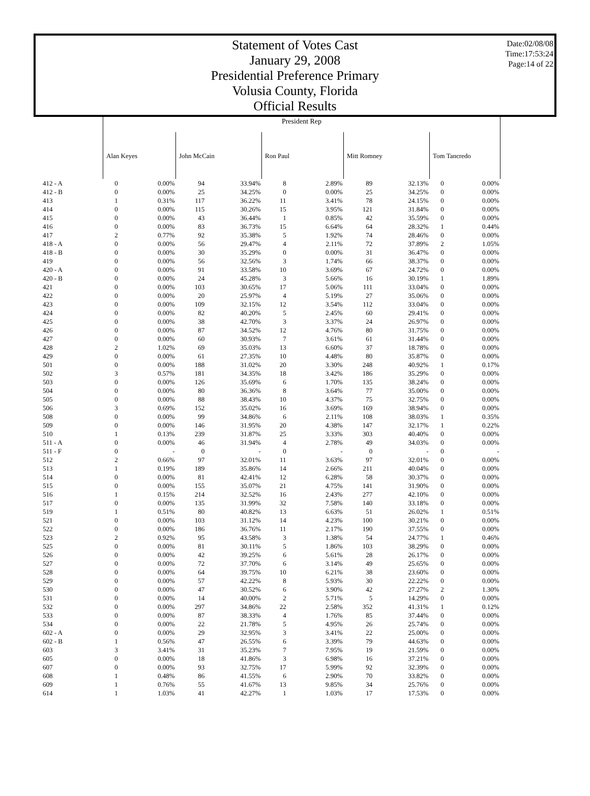Statement of Votes Cast
January 29, 2008
Presidential Preference Primary
Volusia County, Florida
Official Results
Date:02/08/08
Time:17:53:24
Page:14 of 22
| | President Rep | | | | | | | | | |
| --- | --- | --- | --- | --- | --- | --- | --- | --- | --- | --- |
| | Alan Keyes | | John McCain | | Ron Paul | | Mitt Romney | | Tom Tancredo | |
| 412 - A | 0 | 0.00% | 94 | 33.94% | 8 | 2.89% | 89 | 32.13% | 0 | 0.00% |
| 412 - B | 0 | 0.00% | 25 | 34.25% | 0 | 0.00% | 25 | 34.25% | 0 | 0.00% |
| 413 | 1 | 0.31% | 117 | 36.22% | 11 | 3.41% | 78 | 24.15% | 0 | 0.00% |
| 414 | 0 | 0.00% | 115 | 30.26% | 15 | 3.95% | 121 | 31.84% | 0 | 0.00% |
| 415 | 0 | 0.00% | 43 | 36.44% | 1 | 0.85% | 42 | 35.59% | 0 | 0.00% |
| 416 | 0 | 0.00% | 83 | 36.73% | 15 | 6.64% | 64 | 28.32% | 1 | 0.44% |
| 417 | 2 | 0.77% | 92 | 35.38% | 5 | 1.92% | 74 | 28.46% | 0 | 0.00% |
| 418 - A | 0 | 0.00% | 56 | 29.47% | 4 | 2.11% | 72 | 37.89% | 2 | 1.05% |
| 418 - B | 0 | 0.00% | 30 | 35.29% | 0 | 0.00% | 31 | 36.47% | 0 | 0.00% |
| 419 | 0 | 0.00% | 56 | 32.56% | 3 | 1.74% | 66 | 38.37% | 0 | 0.00% |
| 420 - A | 0 | 0.00% | 91 | 33.58% | 10 | 3.69% | 67 | 24.72% | 0 | 0.00% |
| 420 - B | 0 | 0.00% | 24 | 45.28% | 3 | 5.66% | 16 | 30.19% | 1 | 1.89% |
| 421 | 0 | 0.00% | 103 | 30.65% | 17 | 5.06% | 111 | 33.04% | 0 | 0.00% |
| 422 | 0 | 0.00% | 20 | 25.97% | 4 | 5.19% | 27 | 35.06% | 0 | 0.00% |
| 423 | 0 | 0.00% | 109 | 32.15% | 12 | 3.54% | 112 | 33.04% | 0 | 0.00% |
| 424 | 0 | 0.00% | 82 | 40.20% | 5 | 2.45% | 60 | 29.41% | 0 | 0.00% |
| 425 | 0 | 0.00% | 38 | 42.70% | 3 | 3.37% | 24 | 26.97% | 0 | 0.00% |
| 426 | 0 | 0.00% | 87 | 34.52% | 12 | 4.76% | 80 | 31.75% | 0 | 0.00% |
| 427 | 0 | 0.00% | 60 | 30.93% | 7 | 3.61% | 61 | 31.44% | 0 | 0.00% |
| 428 | 2 | 1.02% | 69 | 35.03% | 13 | 6.60% | 37 | 18.78% | 0 | 0.00% |
| 429 | 0 | 0.00% | 61 | 27.35% | 10 | 4.48% | 80 | 35.87% | 0 | 0.00% |
| 501 | 0 | 0.00% | 188 | 31.02% | 20 | 3.30% | 248 | 40.92% | 1 | 0.17% |
| 502 | 3 | 0.57% | 181 | 34.35% | 18 | 3.42% | 186 | 35.29% | 0 | 0.00% |
| 503 | 0 | 0.00% | 126 | 35.69% | 6 | 1.70% | 135 | 38.24% | 0 | 0.00% |
| 504 | 0 | 0.00% | 80 | 36.36% | 8 | 3.64% | 77 | 35.00% | 0 | 0.00% |
| 505 | 0 | 0.00% | 88 | 38.43% | 10 | 4.37% | 75 | 32.75% | 0 | 0.00% |
| 506 | 3 | 0.69% | 152 | 35.02% | 16 | 3.69% | 169 | 38.94% | 0 | 0.00% |
| 508 | 0 | 0.00% | 99 | 34.86% | 6 | 2.11% | 108 | 38.03% | 1 | 0.35% |
| 509 | 0 | 0.00% | 146 | 31.95% | 20 | 4.38% | 147 | 32.17% | 1 | 0.22% |
| 510 | 1 | 0.13% | 239 | 31.87% | 25 | 3.33% | 303 | 40.40% | 0 | 0.00% |
| 511 - A | 0 | 0.00% | 46 | 31.94% | 4 | 2.78% | 49 | 34.03% | 0 | 0.00% |
| 511 - F | 0 | - | 0 | - | 0 | - | 0 | - | 0 | - |
| 512 | 2 | 0.66% | 97 | 32.01% | 11 | 3.63% | 97 | 32.01% | 0 | 0.00% |
| 513 | 1 | 0.19% | 189 | 35.86% | 14 | 2.66% | 211 | 40.04% | 0 | 0.00% |
| 514 | 0 | 0.00% | 81 | 42.41% | 12 | 6.28% | 58 | 30.37% | 0 | 0.00% |
| 515 | 0 | 0.00% | 155 | 35.07% | 21 | 4.75% | 141 | 31.90% | 0 | 0.00% |
| 516 | 1 | 0.15% | 214 | 32.52% | 16 | 2.43% | 277 | 42.10% | 0 | 0.00% |
| 517 | 0 | 0.00% | 135 | 31.99% | 32 | 7.58% | 140 | 33.18% | 0 | 0.00% |
| 519 | 1 | 0.51% | 80 | 40.82% | 13 | 6.63% | 51 | 26.02% | 1 | 0.51% |
| 521 | 0 | 0.00% | 103 | 31.12% | 14 | 4.23% | 100 | 30.21% | 0 | 0.00% |
| 522 | 0 | 0.00% | 186 | 36.76% | 11 | 2.17% | 190 | 37.55% | 0 | 0.00% |
| 523 | 2 | 0.92% | 95 | 43.58% | 3 | 1.38% | 54 | 24.77% | 1 | 0.46% |
| 525 | 0 | 0.00% | 81 | 30.11% | 5 | 1.86% | 103 | 38.29% | 0 | 0.00% |
| 526 | 0 | 0.00% | 42 | 39.25% | 6 | 5.61% | 28 | 26.17% | 0 | 0.00% |
| 527 | 0 | 0.00% | 72 | 37.70% | 6 | 3.14% | 49 | 25.65% | 0 | 0.00% |
| 528 | 0 | 0.00% | 64 | 39.75% | 10 | 6.21% | 38 | 23.60% | 0 | 0.00% |
| 529 | 0 | 0.00% | 57 | 42.22% | 8 | 5.93% | 30 | 22.22% | 0 | 0.00% |
| 530 | 0 | 0.00% | 47 | 30.52% | 6 | 3.90% | 42 | 27.27% | 2 | 1.30% |
| 531 | 0 | 0.00% | 14 | 40.00% | 2 | 5.71% | 5 | 14.29% | 0 | 0.00% |
| 532 | 0 | 0.00% | 297 | 34.86% | 22 | 2.58% | 352 | 41.31% | 1 | 0.12% |
| 533 | 0 | 0.00% | 87 | 38.33% | 4 | 1.76% | 85 | 37.44% | 0 | 0.00% |
| 534 | 0 | 0.00% | 22 | 21.78% | 5 | 4.95% | 26 | 25.74% | 0 | 0.00% |
| 602 - A | 0 | 0.00% | 29 | 32.95% | 3 | 3.41% | 22 | 25.00% | 0 | 0.00% |
| 602 - B | 1 | 0.56% | 47 | 26.55% | 6 | 3.39% | 79 | 44.63% | 0 | 0.00% |
| 603 | 3 | 3.41% | 31 | 35.23% | 7 | 7.95% | 19 | 21.59% | 0 | 0.00% |
| 605 | 0 | 0.00% | 18 | 41.86% | 3 | 6.98% | 16 | 37.21% | 0 | 0.00% |
| 607 | 0 | 0.00% | 93 | 32.75% | 17 | 5.99% | 92 | 32.39% | 0 | 0.00% |
| 608 | 1 | 0.48% | 86 | 41.55% | 6 | 2.90% | 70 | 33.82% | 0 | 0.00% |
| 609 | 1 | 0.76% | 55 | 41.67% | 13 | 9.85% | 34 | 25.76% | 0 | 0.00% |
| 614 | 1 | 1.03% | 41 | 42.27% | 1 | 1.03% | 17 | 17.53% | 0 | 0.00% |